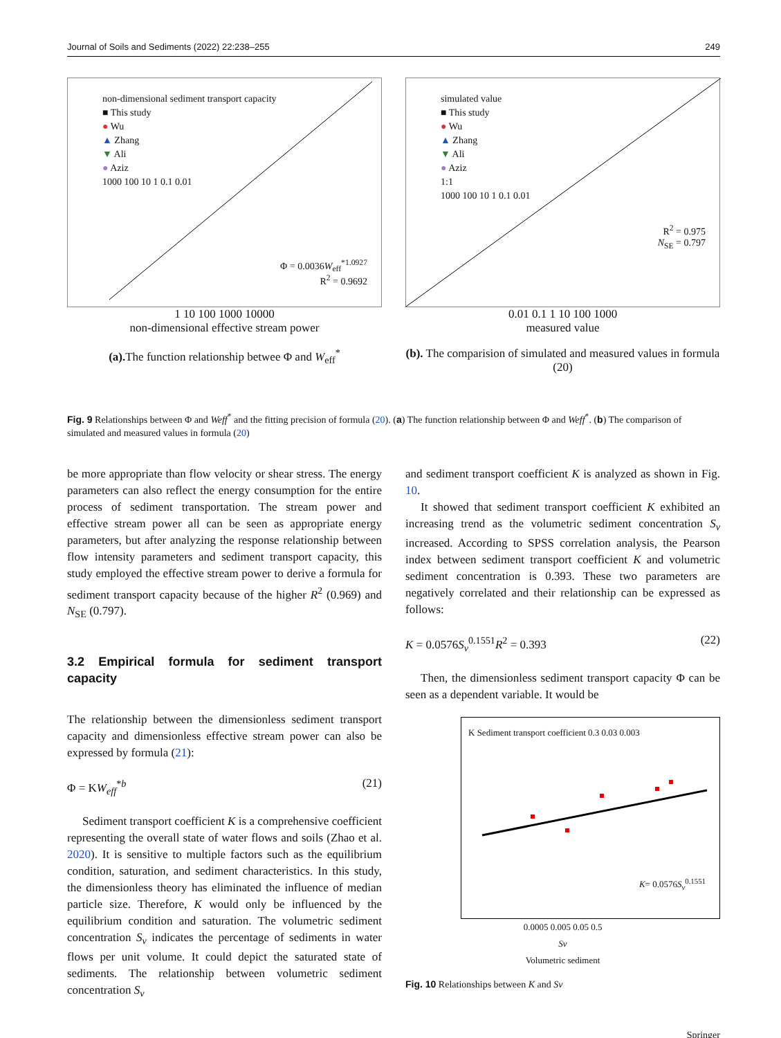Journal of Soils and Sediments (2022) 22:238–255 249
non-dimensional sediment transport capacity
■ This study
● Wu
▲ Zhang
▼ Ali
● Aziz
1000 100 10 1 0.1 0.01
Φ = 0.0036W<sub>eff</sub><sup>*1.0927</sup>
R<sup>2</sup> = 0.9692
1 10 100 1000 10000
non-dimensional effective stream power
(a). The function relationship betwee Φ and W<sub>eff</sub><sup>*</sup>
simulated value
■ This study
● Wu
▲ Zhang
▼ Ali
● Aziz
1:1
1000 100 10 1 0.1 0.01
R<sup>2</sup> = 0.975
N<sub>SE</sub> = 0.797
0.01 0.1 1 10 100 1000
measured value
(b). The comparision of simulated and measured values in formula (20)
Fig. 9 Relationships between Φ and Weff<sup>*</sup> and the fitting precision of formula (20). (a) The function relationship between Φ and Weff<sup>*</sup>. (b) The comparison of simulated and measured values in formula (20)
be more appropriate than flow velocity or shear stress. The energy parameters can also reflect the energy consumption for the entire process of sediment transportation. The stream power and effective stream power all can be seen as appropriate energy parameters, but after analyzing the response relationship between flow intensity parameters and sediment transport capacity, this study employed the effective stream power to derive a formula for sediment transport capacity because of the higher R<sup>2</sup> (0.969) and N<sub>SE</sub> (0.797).
3.2 Empirical formula for sediment transport capacity
The relationship between the dimensionless sediment transport capacity and dimensionless effective stream power can also be expressed by formula (21):
Φ = KW<sub>eff</sub><sup>*b</sup> (21)
Sediment transport coefficient K is a comprehensive coefficient representing the overall state of water flows and soils (Zhao et al. 2020). It is sensitive to multiple factors such as the equilibrium condition, saturation, and sediment characteristics. In this study, the dimensionless theory has eliminated the influence of median particle size. Therefore, K would only be influenced by the equilibrium condition and saturation. The volumetric sediment concentration S<sub>v</sub> indicates the percentage of sediments in water flows per unit volume. It could depict the saturated state of sediments. The relationship between volumetric sediment concentration S<sub>v</sub>
and sediment transport coefficient K is analyzed as shown in Fig. 10.
It showed that sediment transport coefficient K exhibited an increasing trend as the volumetric sediment concentration S<sub>v</sub> increased. According to SPSS correlation analysis, the Pearson index between sediment transport coefficient K and volumetric sediment concentration is 0.393. These two parameters are negatively correlated and their relationship can be expressed as follows:
K = 0.0576S<sub>v</sub><sup>0.1551</sup>R<sup>2</sup> = 0.393 (22)
Then, the dimensionless sediment transport capacity Φ can be seen as a dependent variable. It would be
K Sediment transport coefficient 0.3 0.03 0.003
K= 0.0576S<sub>v</sub><sup>0.1551</sup>
0.0005 0.005 0.05 0.5
Sv
Volumetric sediment
Fig. 10 Relationships between K and Sv
Springer